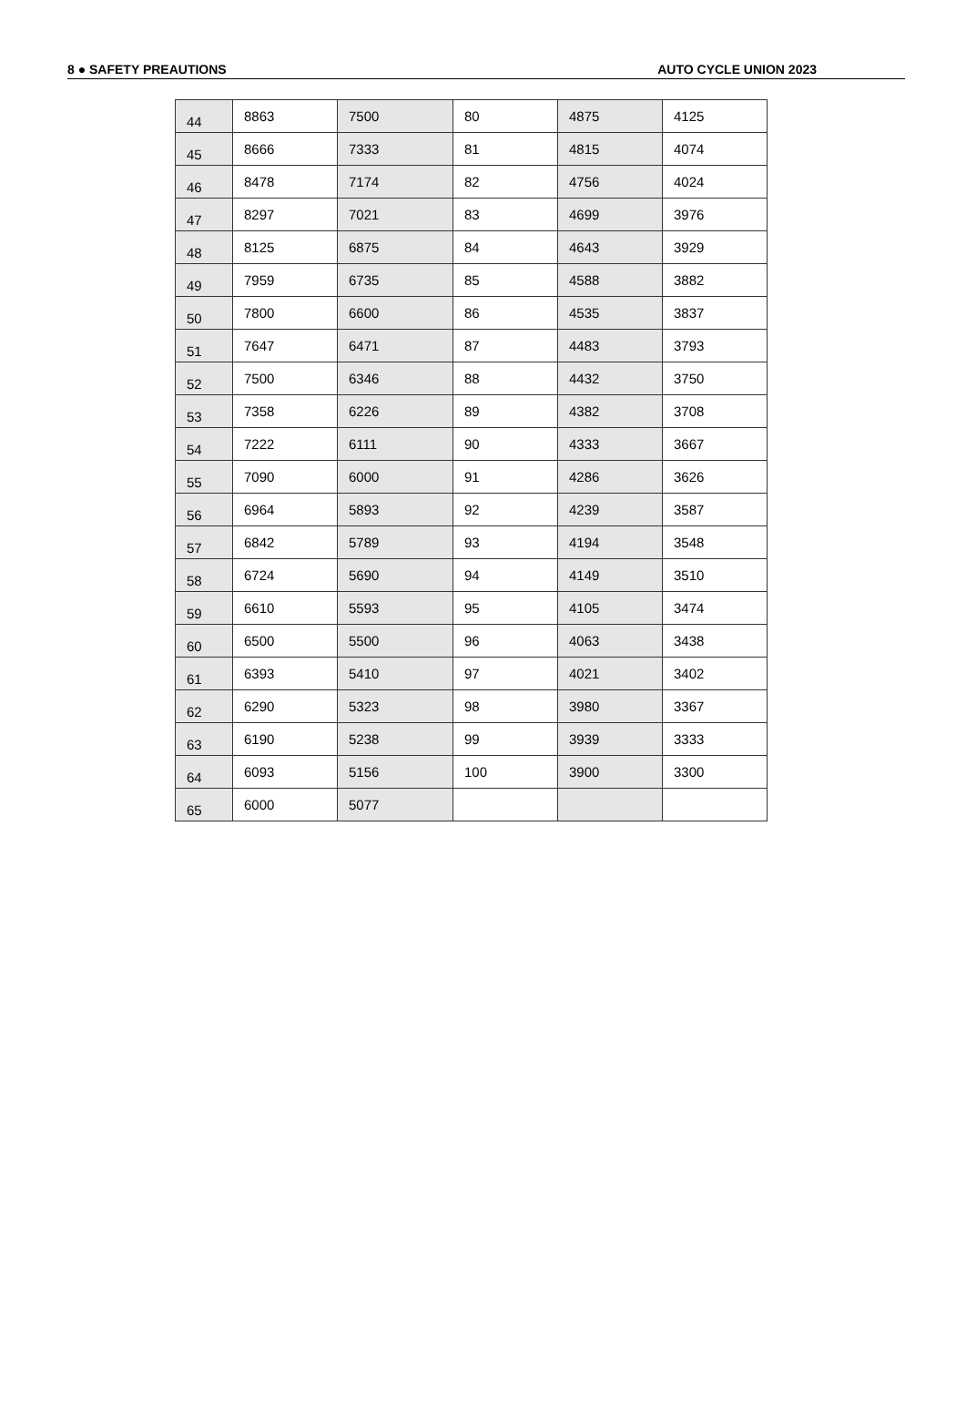8 ● SAFETY PREAUTIONS AUTO CYCLE UNION 2023
| 44 | 8863 | 7500 | 80 | 4875 | 4125 |
| 45 | 8666 | 7333 | 81 | 4815 | 4074 |
| 46 | 8478 | 7174 | 82 | 4756 | 4024 |
| 47 | 8297 | 7021 | 83 | 4699 | 3976 |
| 48 | 8125 | 6875 | 84 | 4643 | 3929 |
| 49 | 7959 | 6735 | 85 | 4588 | 3882 |
| 50 | 7800 | 6600 | 86 | 4535 | 3837 |
| 51 | 7647 | 6471 | 87 | 4483 | 3793 |
| 52 | 7500 | 6346 | 88 | 4432 | 3750 |
| 53 | 7358 | 6226 | 89 | 4382 | 3708 |
| 54 | 7222 | 6111 | 90 | 4333 | 3667 |
| 55 | 7090 | 6000 | 91 | 4286 | 3626 |
| 56 | 6964 | 5893 | 92 | 4239 | 3587 |
| 57 | 6842 | 5789 | 93 | 4194 | 3548 |
| 58 | 6724 | 5690 | 94 | 4149 | 3510 |
| 59 | 6610 | 5593 | 95 | 4105 | 3474 |
| 60 | 6500 | 5500 | 96 | 4063 | 3438 |
| 61 | 6393 | 5410 | 97 | 4021 | 3402 |
| 62 | 6290 | 5323 | 98 | 3980 | 3367 |
| 63 | 6190 | 5238 | 99 | 3939 | 3333 |
| 64 | 6093 | 5156 | 100 | 3900 | 3300 |
| 65 | 6000 | 5077 | | | |